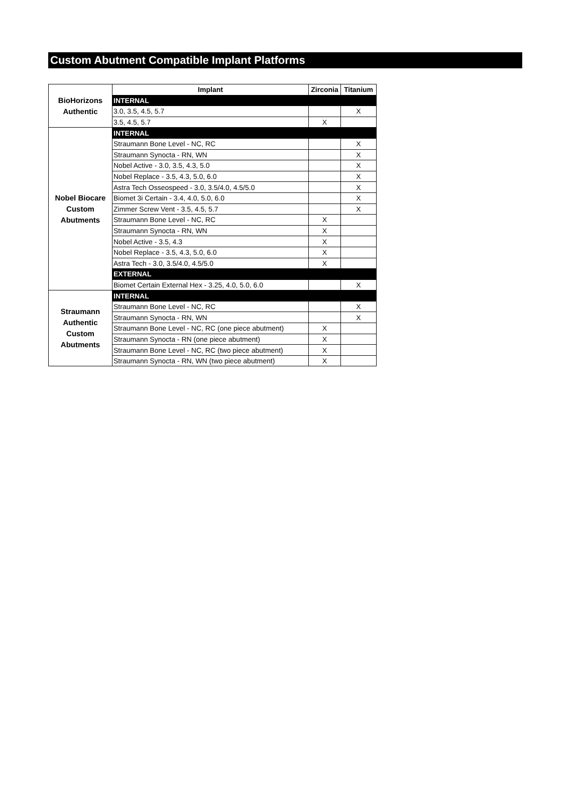Custom Abutment Compatible Implant Platforms
| BioHorizons Authentic | Implant | Zirconia | Titanium |
| | INTERNAL | | |
| | 3.0, 3.5, 4.5, 5.7 | | X |
| | 3.5, 4.5, 5.7 | X | |
| Nobel Biocare Custom Abutments | INTERNAL | | |
| | Straumann Bone Level - NC, RC | | X |
| | Straumann Synocta - RN, WN | | X |
| | Nobel Active - 3.0, 3.5, 4.3, 5.0 | | X |
| | Nobel Replace - 3.5, 4.3, 5.0, 6.0 | | X |
| | Astra Tech Osseospeed - 3.0, 3.5/4.0, 4.5/5.0 | | X |
| | Biomet 3i Certain - 3.4, 4.0, 5.0, 6.0 | | X |
| | Zimmer Screw Vent - 3.5, 4.5, 5.7 | | X |
| | Straumann Bone Level - NC, RC | X | |
| | Straumann Synocta - RN, WN | X | |
| | Nobel Active - 3.5, 4.3 | X | |
| | Nobel Replace - 3.5, 4.3, 5.0, 6.0 | X | |
| | Astra Tech - 3.0, 3.5/4.0, 4.5/5.0 | X | |
| | EXTERNAL | | |
| | Biomet Certain External Hex - 3.25, 4.0, 5.0, 6.0 | | X |
| Straumann Authentic Custom Abutments | INTERNAL | | |
| | Straumann Bone Level - NC, RC | | X |
| | Straumann Synocta - RN, WN | | X |
| | Straumann Bone Level - NC, RC (one piece abutment) | X | |
| | Straumann Synocta - RN (one piece abutment) | X | |
| | Straumann Bone Level - NC, RC (two piece abutment) | X | |
| | Straumann Synocta - RN, WN (two piece abutment) | X | |